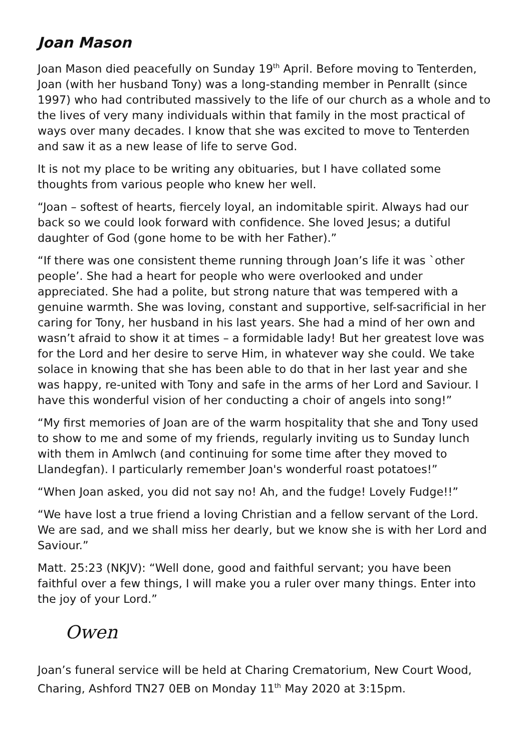Joan Mason
Joan Mason died peacefully on Sunday 19<sup>th</sup> April. Before moving to Tenterden, Joan (with her husband Tony) was a long-standing member in Penrallt (since 1997) who had contributed massively to the life of our church as a whole and to the lives of very many individuals within that family in the most practical of ways over many decades. I know that she was excited to move to Tenterden and saw it as a new lease of life to serve God.
It is not my place to be writing any obituaries, but I have collated some thoughts from various people who knew her well.
“Joan – softest of hearts, fiercely loyal, an indomitable spirit. Always had our back so we could look forward with confidence. She loved Jesus; a dutiful daughter of God (gone home to be with her Father).”
“If there was one consistent theme running through Joan’s life it was `other people’. She had a heart for people who were overlooked and under appreciated. She had a polite, but strong nature that was tempered with a genuine warmth. She was loving, constant and supportive, self-sacrificial in her caring for Tony, her husband in his last years. She had a mind of her own and wasn’t afraid to show it at times – a formidable lady! But her greatest love was for the Lord and her desire to serve Him, in whatever way she could. We take solace in knowing that she has been able to do that in her last year and she was happy, re-united with Tony and safe in the arms of her Lord and Saviour. I have this wonderful vision of her conducting a choir of angels into song!”
“My first memories of Joan are of the warm hospitality that she and Tony used to show to me and some of my friends, regularly inviting us to Sunday lunch with them in Amlwch (and continuing for some time after they moved to Llandegfan). I particularly remember Joan's wonderful roast potatoes!”
“When Joan asked, you did not say no! Ah, and the fudge! Lovely Fudge!!”
“We have lost a true friend a loving Christian and a fellow servant of the Lord. We are sad, and we shall miss her dearly, but we know she is with her Lord and Saviour.”
Matt. 25:23 (NKJV): “Well done, good and faithful servant; you have been faithful over a few things, I will make you a ruler over many things. Enter into the joy of your Lord.”
Owen
Joan’s funeral service will be held at Charing Crematorium, New Court Wood, Charing, Ashford TN27 0EB on Monday 11<sup>th</sup> May 2020 at 3:15pm.